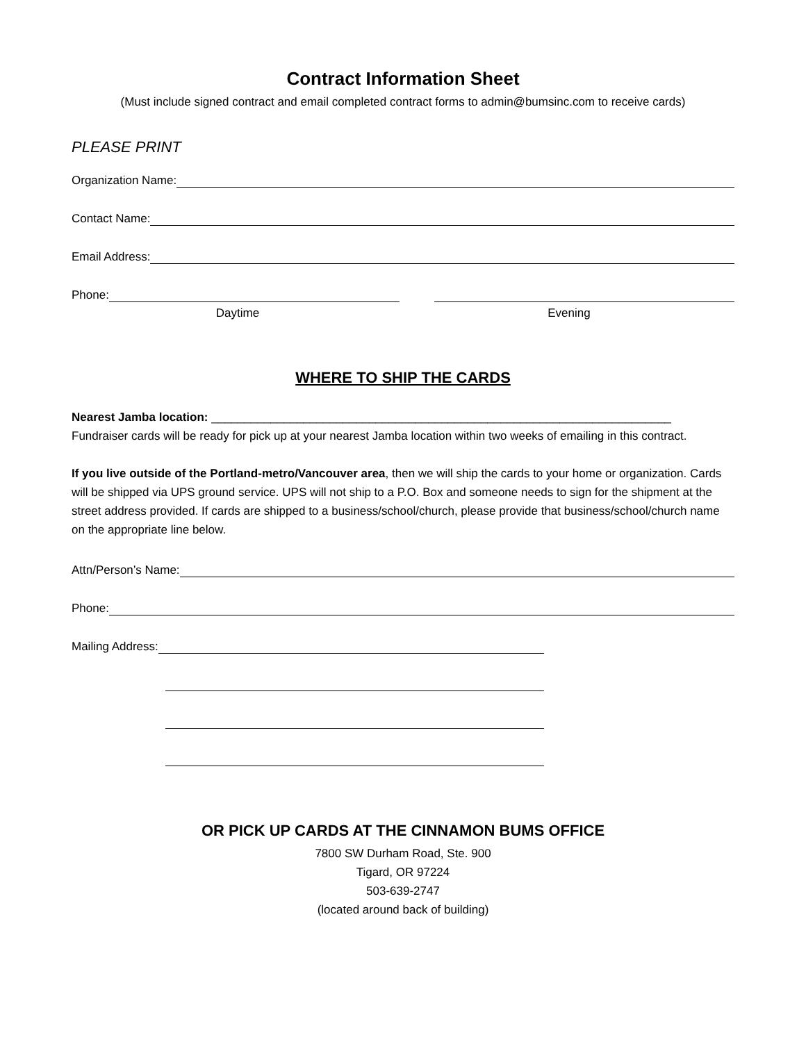Contract Information Sheet
(Must include signed contract and email completed contract forms to admin@bumsinc.com to receive cards)
PLEASE PRINT
Organization Name:
Contact Name:
Email Address:
Phone:
Daytime Evening
WHERE TO SHIP THE CARDS
Nearest Jamba location: ______________________________________________________________________
Fundraiser cards will be ready for pick up at your nearest Jamba location within two weeks of emailing in this contract.
If you live outside of the Portland-metro/Vancouver area, then we will ship the cards to your home or organization. Cards will be shipped via UPS ground service. UPS will not ship to a P.O. Box and someone needs to sign for the shipment at the street address provided. If cards are shipped to a business/school/church, please provide that business/school/church name on the appropriate line below.
Attn/Person’s Name:
Phone:
Mailing Address:
OR PICK UP CARDS AT THE CINNAMON BUMS OFFICE
7800 SW Durham Road, Ste. 900
Tigard, OR 97224
503-639-2747
(located around back of building)